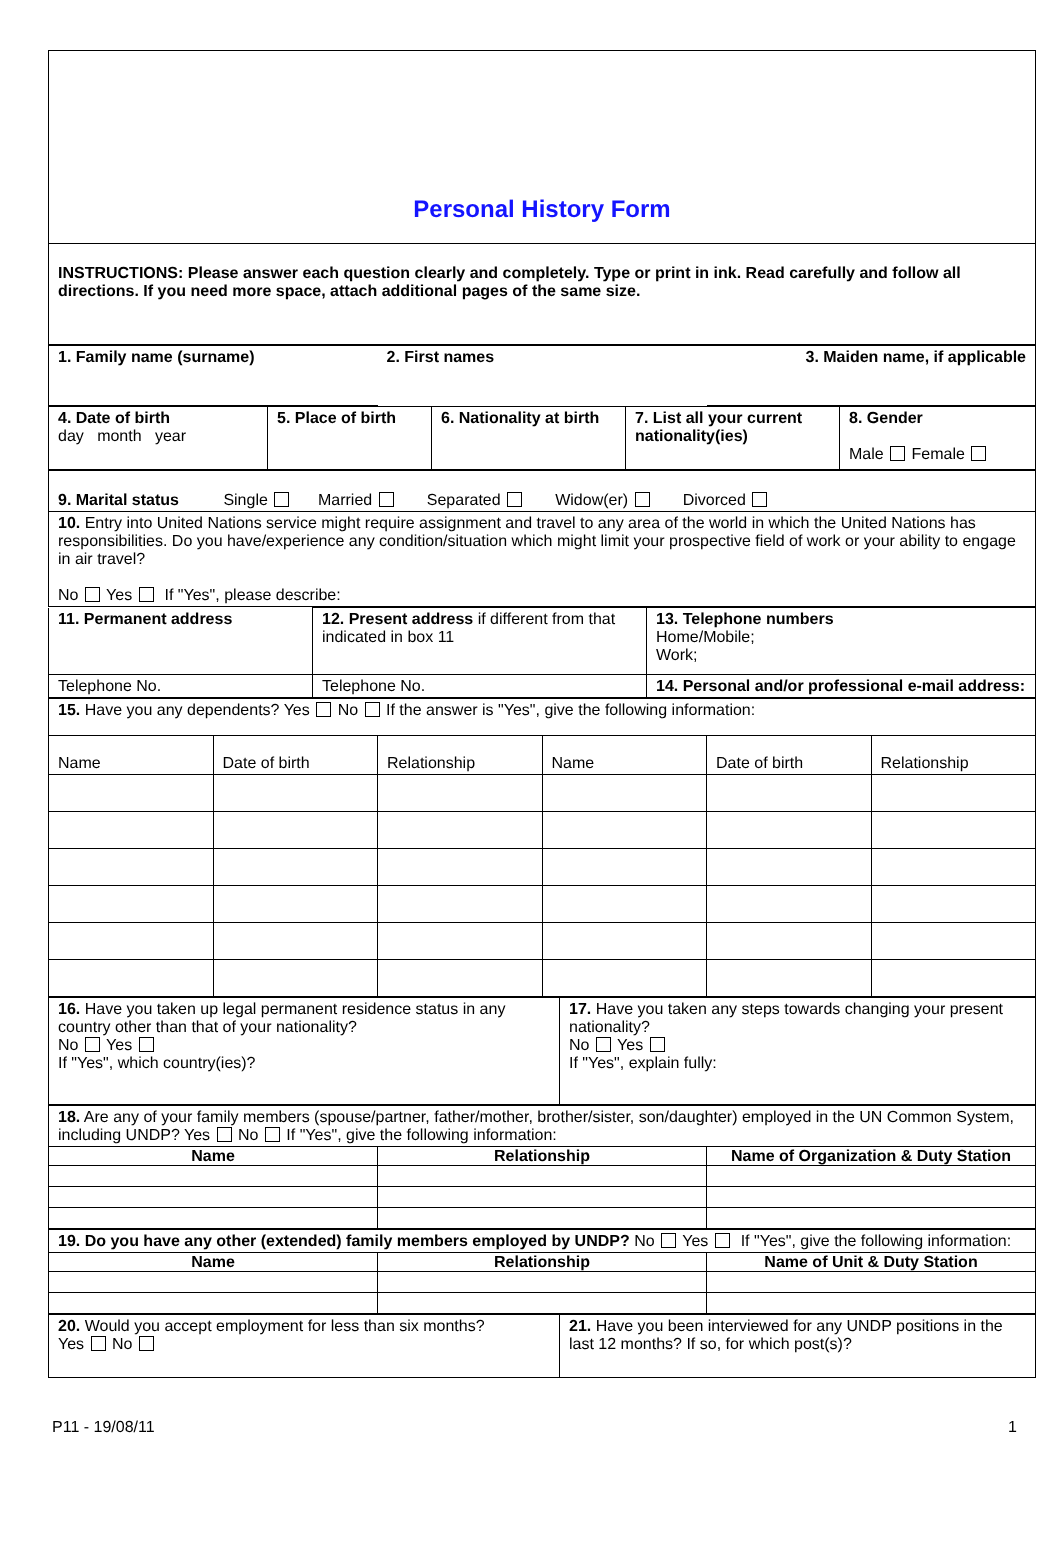| Personal History Form |
| INSTRUCTIONS: Please answer each question clearly and completely. Type or print in ink. Read carefully and follow all directions. If you need more space, attach additional pages of the same size. |
| 1. Family name (surname) | 2. First names | 3. Maiden name, if applicable |
| 4. Date of birth day month year | 5. Place of birth | 6. Nationality at birth | 7. List all your current nationality(ies) | 8. Gender Male Female |
| 9. Marital status Single Married Separated Widow(er) Divorced |
| 10. Entry into United Nations service might require assignment and travel to any area of the world in which the United Nations has responsibilities. Do you have/experience any condition/situation which might limit your prospective field of work or your ability to engage in air travel? No Yes If "Yes", please describe: |
| 11. Permanent address | 12. Present address if different from that indicated in box 11 | 13. Telephone numbers Home/Mobile; Work; |
| Telephone No. | Telephone No. | 14. Personal and/or professional e-mail address: |
| 15. Have you any dependents? Yes No If the answer is "Yes", give the following information: | | | | | |
| Name | Date of birth | Relationship | Name | Date of birth | Relationship |
| 16. Have you taken up legal permanent residence status in any country other than that of your nationality? No Yes If "Yes", which country(ies)? | 17. Have you taken any steps towards changing your present nationality? No Yes If "Yes", explain fully: |
| 18. Are any of your family members (spouse/partner, father/mother, brother/sister, son/daughter) employed in the UN Common System, including UNDP? Yes No If "Yes", give the following information: | | |
| Name | Relationship | Name of Organization & Duty Station |
| 19. Do you have any other (extended) family members employed by UNDP? No Yes If "Yes", give the following information: | | |
| Name | Relationship | Name of Unit & Duty Station |
| 20. Would you accept employment for less than six months? Yes No | 21. Have you been interviewed for any UNDP positions in the last 12 months? If so, for which post(s)? |
P11 - 19/08/11 1